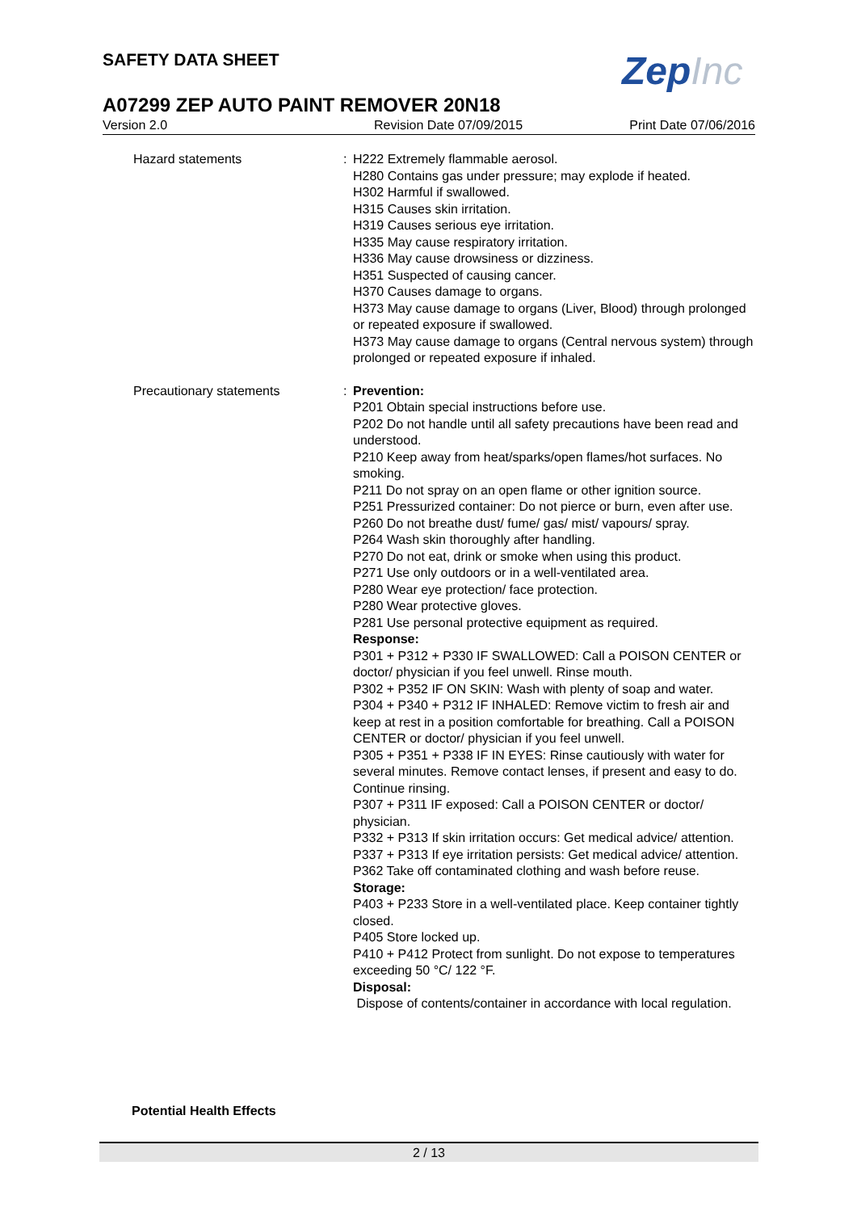SAFETY DATA SHEET ZepInc
A07299 ZEP AUTO PAINT REMOVER 20N18
Version 2.0 Revision Date 07/09/2015 Print Date 07/06/2016
Hazard statements : H222 Extremely flammable aerosol.
H280 Contains gas under pressure; may explode if heated.
H302 Harmful if swallowed.
H315 Causes skin irritation.
H319 Causes serious eye irritation.
H335 May cause respiratory irritation.
H336 May cause drowsiness or dizziness.
H351 Suspected of causing cancer.
H370 Causes damage to organs.
H373 May cause damage to organs (Liver, Blood) through prolonged or repeated exposure if swallowed.
H373 May cause damage to organs (Central nervous system) through prolonged or repeated exposure if inhaled.
Precautionary statements : Prevention:
P201 Obtain special instructions before use.
P202 Do not handle until all safety precautions have been read and understood.
P210 Keep away from heat/sparks/open flames/hot surfaces. No smoking.
P211 Do not spray on an open flame or other ignition source.
P251 Pressurized container: Do not pierce or burn, even after use.
P260 Do not breathe dust/ fume/ gas/ mist/ vapours/ spray.
P264 Wash skin thoroughly after handling.
P270 Do not eat, drink or smoke when using this product.
P271 Use only outdoors or in a well-ventilated area.
P280 Wear eye protection/ face protection.
P280 Wear protective gloves.
P281 Use personal protective equipment as required.
Response:
P301 + P312 + P330 IF SWALLOWED: Call a POISON CENTER or doctor/ physician if you feel unwell. Rinse mouth.
P302 + P352 IF ON SKIN: Wash with plenty of soap and water.
P304 + P340 + P312 IF INHALED: Remove victim to fresh air and keep at rest in a position comfortable for breathing. Call a POISON CENTER or doctor/ physician if you feel unwell.
P305 + P351 + P338 IF IN EYES: Rinse cautiously with water for several minutes. Remove contact lenses, if present and easy to do. Continue rinsing.
P307 + P311 IF exposed: Call a POISON CENTER or doctor/ physician.
P332 + P313 If skin irritation occurs: Get medical advice/ attention.
P337 + P313 If eye irritation persists: Get medical advice/ attention.
P362 Take off contaminated clothing and wash before reuse.
Storage:
P403 + P233 Store in a well-ventilated place. Keep container tightly closed.
P405 Store locked up.
P410 + P412 Protect from sunlight. Do not expose to temperatures exceeding 50 °C/ 122 °F.
Disposal:
Dispose of contents/container in accordance with local regulation.
Potential Health Effects
2 / 13